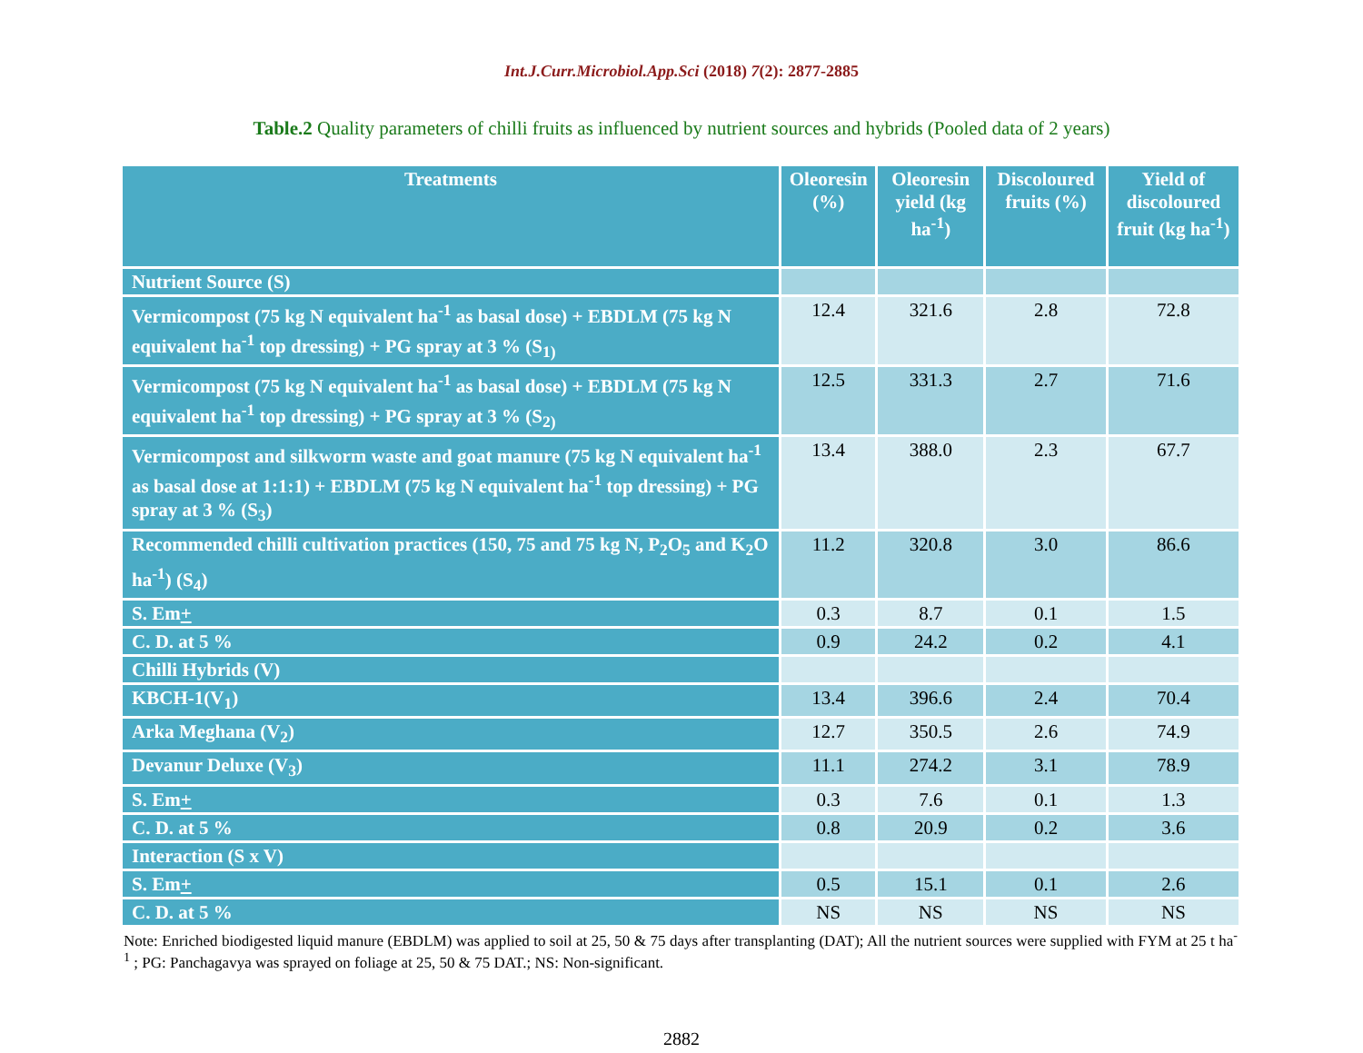Int.J.Curr.Microbiol.App.Sci (2018) 7(2): 2877-2885
Table.2 Quality parameters of chilli fruits as influenced by nutrient sources and hybrids (Pooled data of 2 years)
| Treatments | Oleoresin (%) | Oleoresin yield (kg ha<sup>-1</sup>) | Discoloured fruits (%) | Yield of discoloured fruit (kg ha<sup>-1</sup>) |
| --- | --- | --- | --- | --- |
| Nutrient Source (S) | | | | |
| Vermicompost (75 kg N equivalent ha<sup>-1</sup> as basal dose) + EBDLM (75 kg N equivalent ha<sup>-1</sup> top dressing) + PG spray at 3 % (S<sub>1)</sub> | 12.4 | 321.6 | 2.8 | 72.8 |
| Vermicompost (75 kg N equivalent ha<sup>-1</sup> as basal dose) + EBDLM (75 kg N equivalent ha<sup>-1</sup> top dressing) + PG spray at 3 % (S<sub>2)</sub> | 12.5 | 331.3 | 2.7 | 71.6 |
| Vermicompost and silkworm waste and goat manure (75 kg N equivalent ha<sup>-1</sup> as basal dose at 1:1:1) + EBDLM (75 kg N equivalent ha<sup>-1</sup> top dressing) + PG spray at 3 % (S<sub>3</sub>) | 13.4 | 388.0 | 2.3 | 67.7 |
| Recommended chilli cultivation practices (150, 75 and 75 kg N, P<sub>2</sub>O<sub>5</sub> and K<sub>2</sub>O ha<sup>-1</sup>) (S<sub>4</sub>) | 11.2 | 320.8 | 3.0 | 86.6 |
| S. Em + | 0.3 | 8.7 | 0.1 | 1.5 |
| C. D. at 5 % | 0.9 | 24.2 | 0.2 | 4.1 |
| Chilli Hybrids (V) | | | | |
| KBCH-1(V<sub>1</sub>) | 13.4 | 396.6 | 2.4 | 70.4 |
| Arka Meghana (V<sub>2</sub>) | 12.7 | 350.5 | 2.6 | 74.9 |
| Devanur Deluxe (V<sub>3</sub>) | 11.1 | 274.2 | 3.1 | 78.9 |
| S. Em + | 0.3 | 7.6 | 0.1 | 1.3 |
| C. D. at 5 % | 0.8 | 20.9 | 0.2 | 3.6 |
| Interaction (S x V) | | | | |
| S. Em + | 0.5 | 15.1 | 0.1 | 2.6 |
| C. D. at 5 % | NS | NS | NS | NS |
Note: Enriched biodigested liquid manure (EBDLM) was applied to soil at 25, 50 & 75 days after transplanting (DAT); All the nutrient sources were supplied with FYM at 25 t ha<sup>-1</sup> ; PG: Panchagavya was sprayed on foliage at 25, 50 & 75 DAT.; NS: Non-significant.
2882